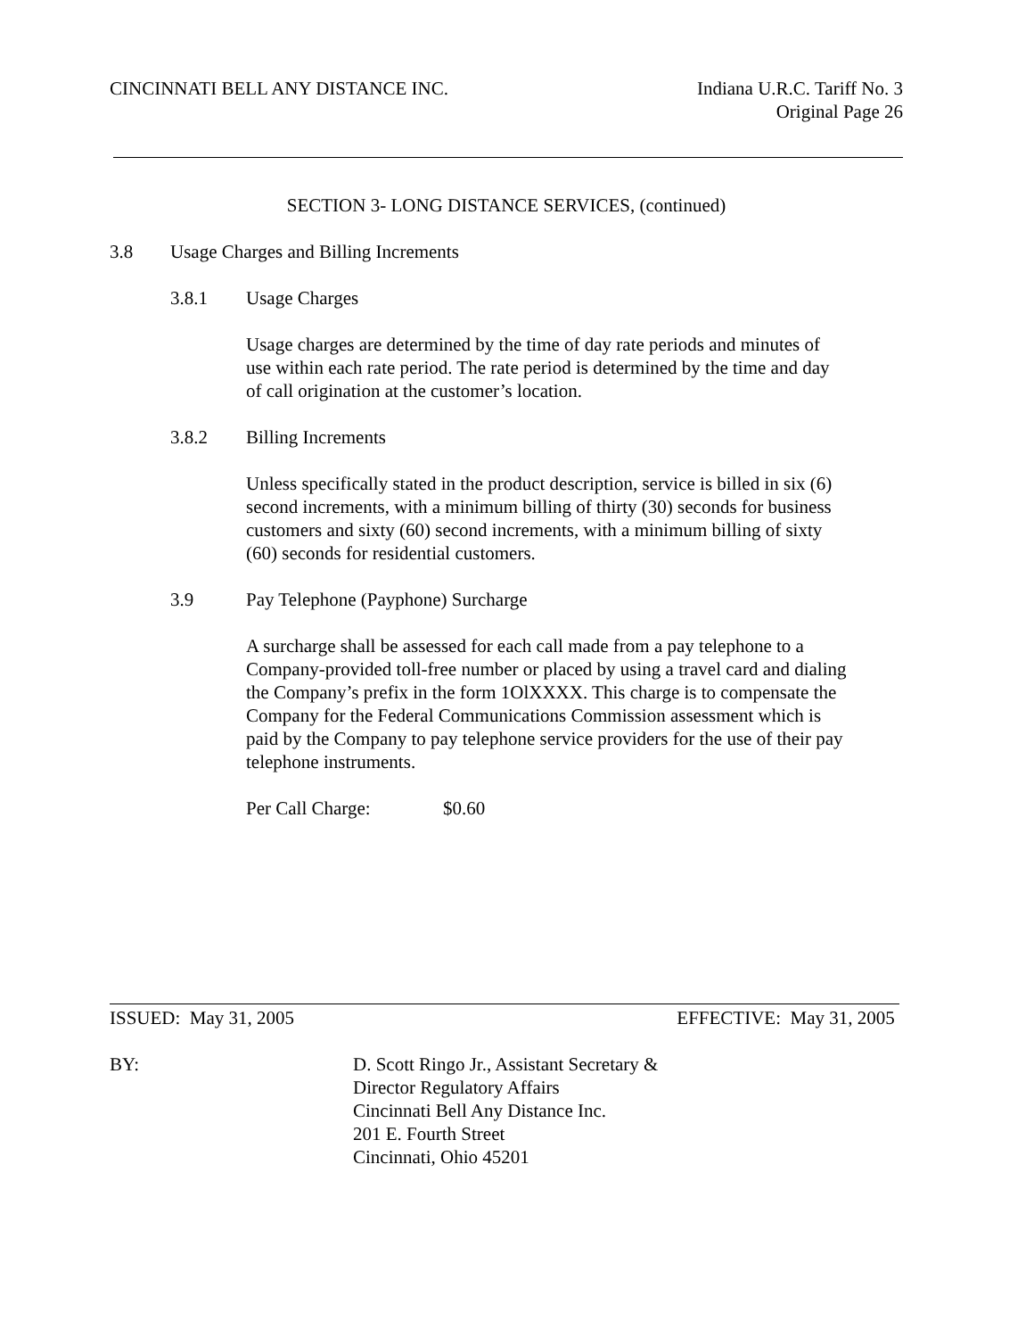CINCINNATI BELL ANY DISTANCE INC.
Indiana U.R.C. Tariff No. 3
Original Page 26
SECTION 3- LONG DISTANCE SERVICES, (continued)
3.8 Usage Charges and Billing Increments
3.8.1 Usage Charges
Usage charges are determined by the time of day rate periods and minutes of
use within each rate period. The rate period is determined by the time and day
of call origination at the customer’s location.
3.8.2 Billing Increments
Unless specifically stated in the product description, service is billed in six (6)
second increments, with a minimum billing of thirty (30) seconds for business
customers and sixty (60) second increments, with a minimum billing of sixty
(60) seconds for residential customers.
3.9 Pay Telephone (Payphone) Surcharge
A surcharge shall be assessed for each call made from a pay telephone to a
Company-provided toll-free number or placed by using a travel card and dialing
the Company’s prefix in the form 1OlXXXX. This charge is to compensate the
Company for the Federal Communications Commission assessment which is
paid by the Company to pay telephone service providers for the use of their pay
telephone instruments.
Per Call Charge: $0.60
ISSUED: May 31, 2005 EFFECTIVE: May 31, 2005
BY: D. Scott Ringo Jr., Assistant Secretary &
Director Regulatory Affairs
Cincinnati Bell Any Distance Inc.
201 E. Fourth Street
Cincinnati, Ohio 45201